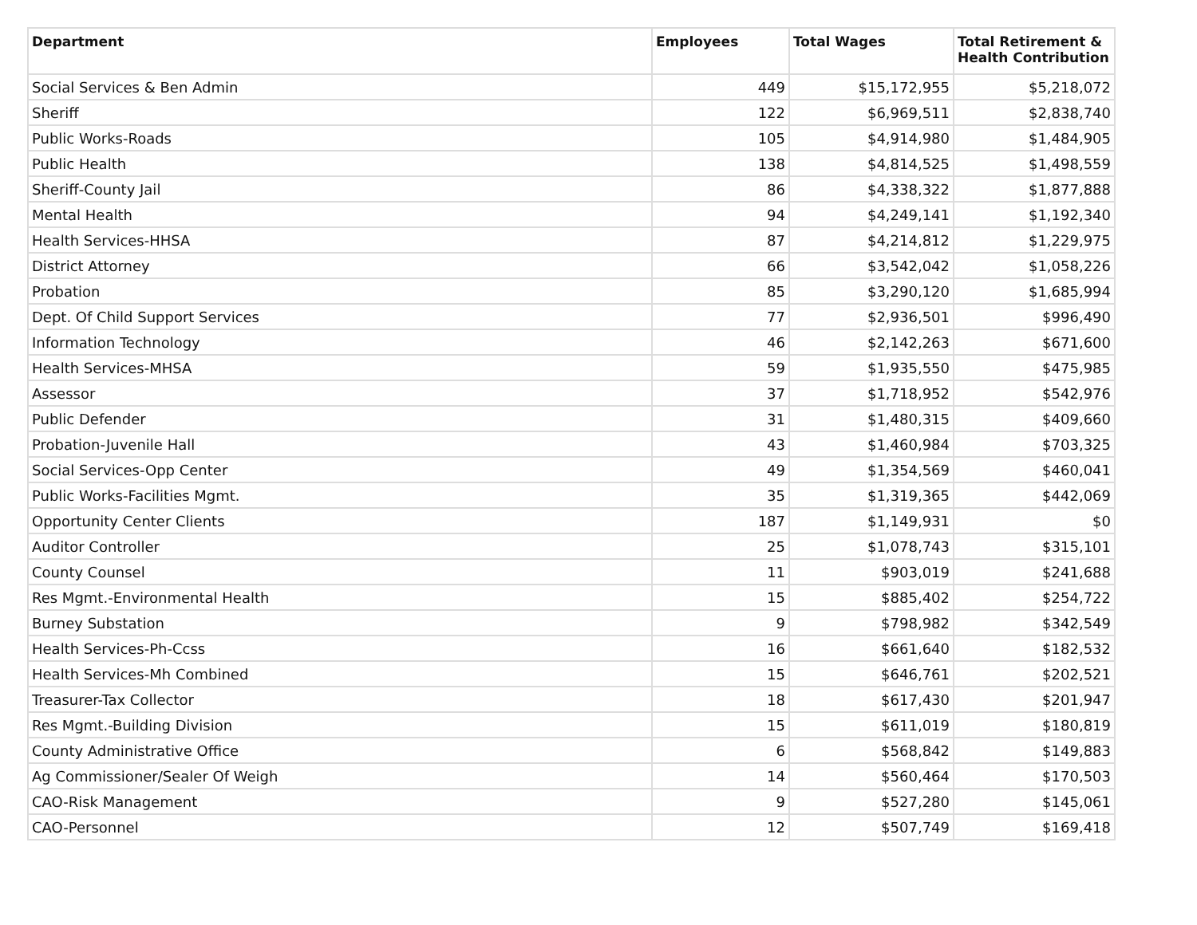| Department | Employees | Total Wages | Total Retirement & Health Contribution |
| --- | --- | --- | --- |
| Social Services & Ben Admin | 449 | $15,172,955 | $5,218,072 |
| Sheriff | 122 | $6,969,511 | $2,838,740 |
| Public Works-Roads | 105 | $4,914,980 | $1,484,905 |
| Public Health | 138 | $4,814,525 | $1,498,559 |
| Sheriff-County Jail | 86 | $4,338,322 | $1,877,888 |
| Mental Health | 94 | $4,249,141 | $1,192,340 |
| Health Services-HHSA | 87 | $4,214,812 | $1,229,975 |
| District Attorney | 66 | $3,542,042 | $1,058,226 |
| Probation | 85 | $3,290,120 | $1,685,994 |
| Dept. Of Child Support Services | 77 | $2,936,501 | $996,490 |
| Information Technology | 46 | $2,142,263 | $671,600 |
| Health Services-MHSA | 59 | $1,935,550 | $475,985 |
| Assessor | 37 | $1,718,952 | $542,976 |
| Public Defender | 31 | $1,480,315 | $409,660 |
| Probation-Juvenile Hall | 43 | $1,460,984 | $703,325 |
| Social Services-Opp Center | 49 | $1,354,569 | $460,041 |
| Public Works-Facilities Mgmt. | 35 | $1,319,365 | $442,069 |
| Opportunity Center Clients | 187 | $1,149,931 | $0 |
| Auditor Controller | 25 | $1,078,743 | $315,101 |
| County Counsel | 11 | $903,019 | $241,688 |
| Res Mgmt.-Environmental Health | 15 | $885,402 | $254,722 |
| Burney Substation | 9 | $798,982 | $342,549 |
| Health Services-Ph-Ccss | 16 | $661,640 | $182,532 |
| Health Services-Mh Combined | 15 | $646,761 | $202,521 |
| Treasurer-Tax Collector | 18 | $617,430 | $201,947 |
| Res Mgmt.-Building Division | 15 | $611,019 | $180,819 |
| County Administrative Office | 6 | $568,842 | $149,883 |
| Ag Commissioner/Sealer Of Weigh | 14 | $560,464 | $170,503 |
| CAO-Risk Management | 9 | $527,280 | $145,061 |
| CAO-Personnel | 12 | $507,749 | $169,418 |